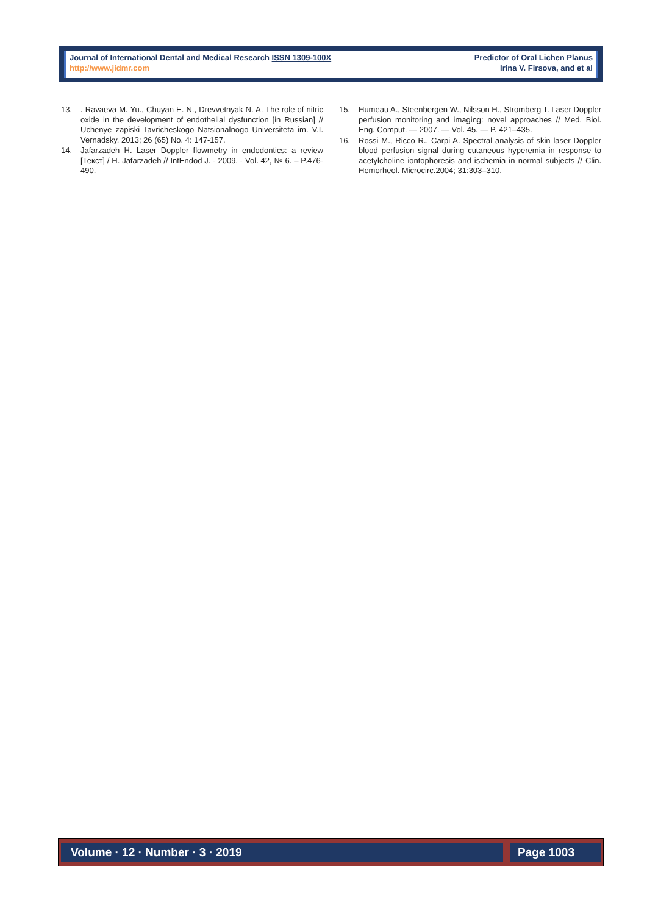Journal of International Dental and Medical Research ISSN 1309-100X
http://www.jidmr.com
Predictor of Oral Lichen Planus
Irina V. Firsova, and et al
13.. Ravaeva M. Yu., Chuyan E. N., Drevvetnyak N. A. The role of nitric oxide in the development of endothelial dysfunction [in Russian] // Uchenye zapiski Tavricheskogo Natsionalnogo Universiteta im. V.I. Vernadsky. 2013; 26 (65) No. 4: 147-157.
14. Jafarzadeh H. Laser Doppler flowmetry in endodontics: a review [Текст] / H. Jafarzadeh // IntEndod J. - 2009. - Vol. 42, № 6. – P.476-490.
15. Humeau A., Steenbergen W., Nilsson H., Stromberg T. Laser Doppler perfusion monitoring and imaging: novel approaches // Med. Biol. Eng. Comput. — 2007. — Vol. 45. — P. 421–435.
16. Rossi M., Ricco R., Carpi A. Spectral analysis of skin laser Doppler blood perfusion signal during cutaneous hyperemia in response to acetylcholine iontophoresis and ischemia in normal subjects // Clin. Hemorheol. Microcirc.2004; 31:303–310.
Volume · 12 · Number · 3 · 2019
Page 1003